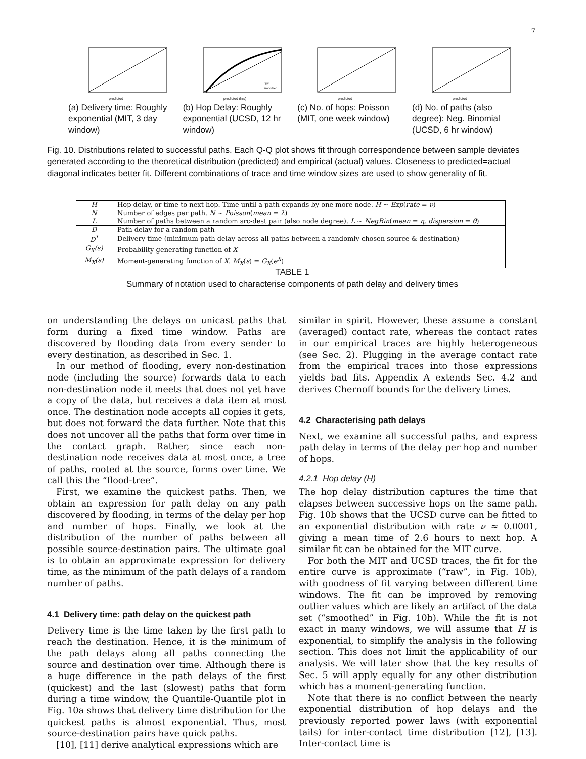7
predicted
(a) Delivery time: Roughly exponential (MIT, 3 day window)
predicted (hrs)
raw
smoothed
(b) Hop Delay: Roughly exponential (UCSD, 12 hr window)
predicted
(c) No. of hops: Poisson (MIT, one week window)
predicted
(d) No. of paths (also degree): Neg. Binomial (UCSD, 6 hr window)
Fig. 10. Distributions related to successful paths. Each Q-Q plot shows fit through correspondence between sample deviates generated according to the theoretical distribution (predicted) and empirical (actual) values. Closeness to predicted=actual diagonal indicates better fit. Different combinations of trace and time window sizes are used to show generality of fit.
| H | Hop delay, or time to next hop. Time until a path expands by one more node. H ∼ Exp ( rate = ν ) |
| N | Number of edges per path. N ∼ Poisson ( mean = λ ) |
| L | Number of paths between a random src-dest pair (also node degree). L ∼ NegBin ( mean = η , dispersion = θ ) |
| D | Path delay for a random path |
| D<sup>*</sup> | Delivery time (minimum path delay across all paths between a randomly chosen source & destination) |
| G<sub>X</sub>(s) | Probability-generating function of X |
| M<sub>X</sub>(s) | Moment-generating function of X . M<sub>X</sub> ( s ) = G<sub>X</sub> ( e<sup>X</sup> ) |
TABLE 1
Summary of notation used to characterise components of path delay and delivery times
on understanding the delays on unicast paths that form during a fixed time window. Paths are discovered by flooding data from every sender to every destination, as described in Sec. 1.
In our method of flooding, every non-destination node (including the source) forwards data to each non-destination node it meets that does not yet have a copy of the data, but receives a data item at most once. The destination node accepts all copies it gets, but does not forward the data further. Note that this does not uncover all the paths that form over time in the contact graph. Rather, since each non-destination node receives data at most once, a tree of paths, rooted at the source, forms over time. We call this the “flood-tree”.
First, we examine the quickest paths. Then, we obtain an expression for path delay on any path discovered by flooding, in terms of the delay per hop and number of hops. Finally, we look at the distribution of the number of paths between all possible source-destination pairs. The ultimate goal is to obtain an approximate expression for delivery time, as the minimum of the path delays of a random number of paths.
4.1 Delivery time: path delay on the quickest path
Delivery time is the time taken by the first path to reach the destination. Hence, it is the minimum of the path delays along all paths connecting the source and destination over time. Although there is a huge difference in the path delays of the first (quickest) and the last (slowest) paths that form during a time window, the Quantile-Quantile plot in Fig. 10a shows that delivery time distribution for the quickest paths is almost exponential. Thus, most source-destination pairs have quick paths.
[10], [11] derive analytical expressions which are
similar in spirit. However, these assume a constant (averaged) contact rate, whereas the contact rates in our empirical traces are highly heterogeneous (see Sec. 2). Plugging in the average contact rate from the empirical traces into those expressions yields bad fits. Appendix A extends Sec. 4.2 and derives Chernoff bounds for the delivery times.
4.2 Characterising path delays
Next, we examine all successful paths, and express path delay in terms of the delay per hop and number of hops.
4.2.1 Hop delay (H)
The hop delay distribution captures the time that elapses between successive hops on the same path. Fig. 10b shows that the UCSD curve can be fitted to an exponential distribution with rate ν ≈ 0.0001, giving a mean time of 2.6 hours to next hop. A similar fit can be obtained for the MIT curve.
For both the MIT and UCSD traces, the fit for the entire curve is approximate (“raw”, in Fig. 10b), with goodness of fit varying between different time windows. The fit can be improved by removing outlier values which are likely an artifact of the data set (“smoothed” in Fig. 10b). While the fit is not exact in many windows, we will assume that H is exponential, to simplify the analysis in the following section. This does not limit the applicability of our analysis. We will later show that the key results of Sec. 5 will apply equally for any other distribution which has a moment-generating function.
Note that there is no conflict between the nearly exponential distribution of hop delays and the previously reported power laws (with exponential tails) for inter-contact time distribution [12], [13]. Inter-contact time is